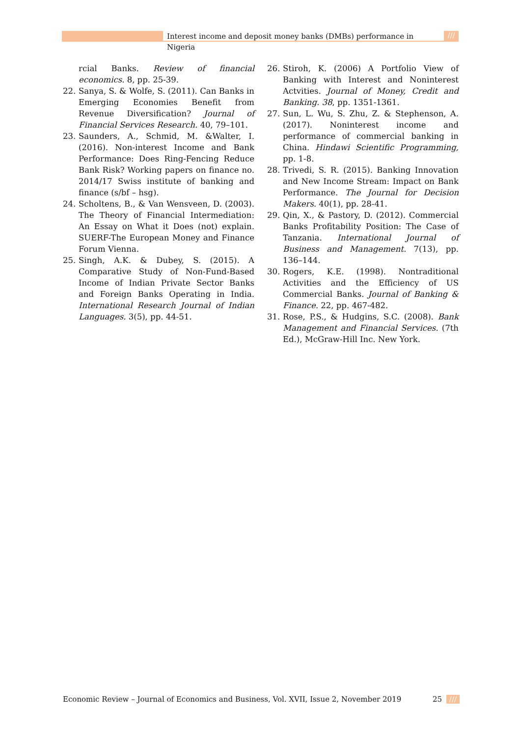Interest income and deposit money banks (DMBs) performance in Nigeria
///
rcial Banks. Review of financial economics. 8, pp. 25-39.
22. Sanya, S. & Wolfe, S. (2011). Can Banks in Emerging Economies Benefit from Revenue Diversification? Journal of Financial Services Research. 40, 79–101.
23. Saunders, A., Schmid, M. &Walter, I. (2016). Non-interest Income and Bank Performance: Does Ring-Fencing Reduce Bank Risk? Working papers on finance no. 2014/17 Swiss institute of banking and finance (s/bf – hsg).
24. Scholtens, B., & Van Wensveen, D. (2003). The Theory of Financial Intermediation: An Essay on What it Does (not) explain. SUERF-The European Money and Finance Forum Vienna.
25. Singh, A.K. & Dubey, S. (2015). A Comparative Study of Non-Fund-Based Income of Indian Private Sector Banks and Foreign Banks Operating in India. International Research Journal of Indian Languages. 3(5), pp. 44-51.
26. Stiroh, K. (2006) A Portfolio View of Banking with Interest and Noninterest Actvities. Journal of Money, Credit and Banking. 38, pp. 1351-1361.
27. Sun, L. Wu, S. Zhu, Z. & Stephenson, A. (2017). Noninterest income and performance of commercial banking in China. Hindawi Scientific Programming, pp. 1-8.
28. Trivedi, S. R. (2015). Banking Innovation and New Income Stream: Impact on Bank Performance. The Journal for Decision Makers. 40(1), pp. 28-41.
29. Qin, X., & Pastory, D. (2012). Commercial Banks Profitability Position: The Case of Tanzania. International Journal of Business and Management. 7(13), pp. 136–144.
30. Rogers, K.E. (1998). Nontraditional Activities and the Efficiency of US Commercial Banks. Journal of Banking & Finance. 22, pp. 467-482.
31. Rose, P.S., & Hudgins, S.C. (2008). Bank Management and Financial Services. (7th Ed.), McGraw-Hill Inc. New York.
Economic Review – Journal of Economics and Business, Vol. XVII, Issue 2, November 2019 25 ///